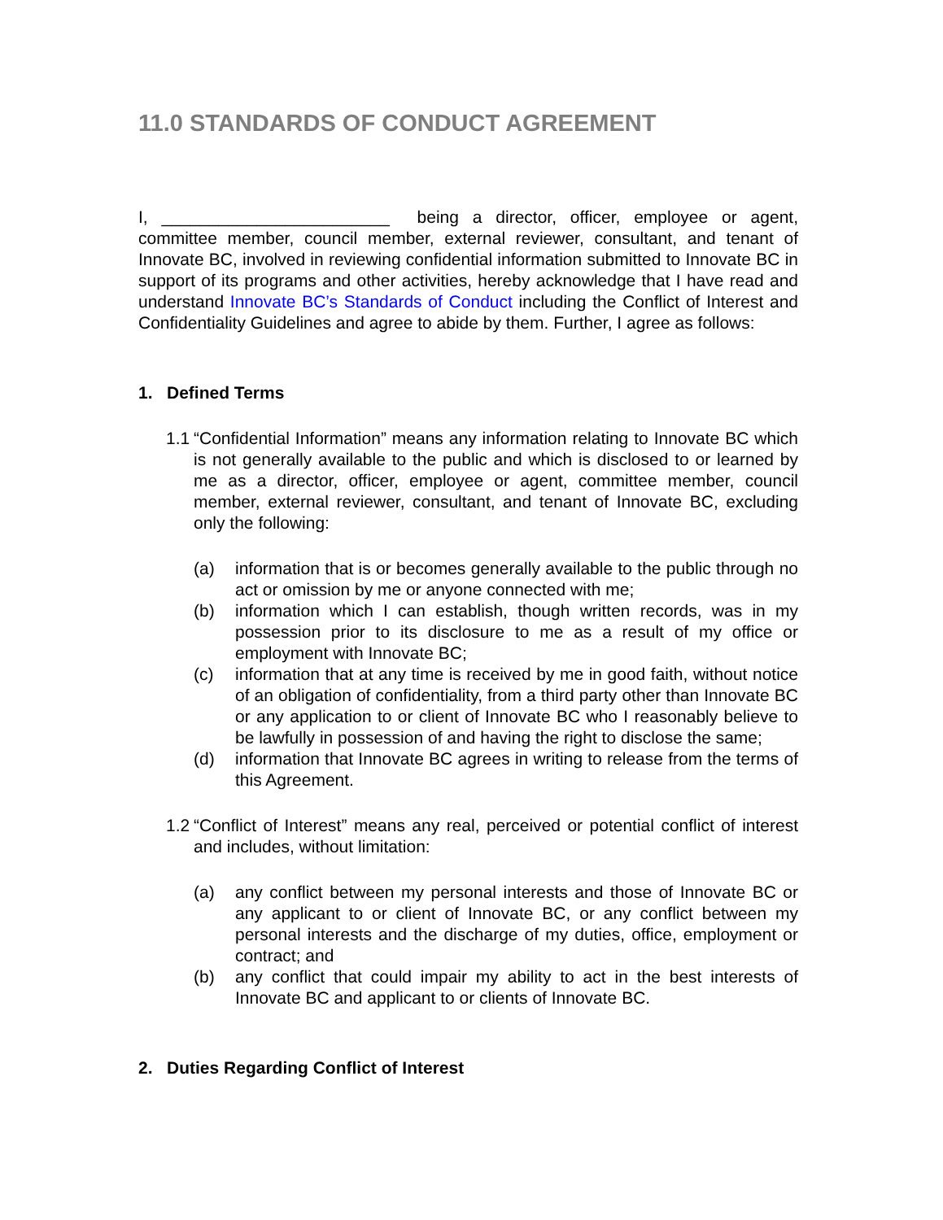11.0 STANDARDS OF CONDUCT AGREEMENT
I, ________________________ being a director, officer, employee or agent, committee member, council member, external reviewer, consultant, and tenant of Innovate BC, involved in reviewing confidential information submitted to Innovate BC in support of its programs and other activities, hereby acknowledge that I have read and understand Innovate BC’s Standards of Conduct including the Conflict of Interest and Confidentiality Guidelines and agree to abide by them. Further, I agree as follows:
1. Defined Terms
1.1 “Confidential Information” means any information relating to Innovate BC which is not generally available to the public and which is disclosed to or learned by me as a director, officer, employee or agent, committee member, council member, external reviewer, consultant, and tenant of Innovate BC, excluding only the following:
(a) information that is or becomes generally available to the public through no act or omission by me or anyone connected with me;
(b) information which I can establish, though written records, was in my possession prior to its disclosure to me as a result of my office or employment with Innovate BC;
(c) information that at any time is received by me in good faith, without notice of an obligation of confidentiality, from a third party other than Innovate BC or any application to or client of Innovate BC who I reasonably believe to be lawfully in possession of and having the right to disclose the same;
(d) information that Innovate BC agrees in writing to release from the terms of this Agreement.
1.2 “Conflict of Interest” means any real, perceived or potential conflict of interest and includes, without limitation:
(a) any conflict between my personal interests and those of Innovate BC or any applicant to or client of Innovate BC, or any conflict between my personal interests and the discharge of my duties, office, employment or contract; and
(b) any conflict that could impair my ability to act in the best interests of Innovate BC and applicant to or clients of Innovate BC.
2. Duties Regarding Conflict of Interest